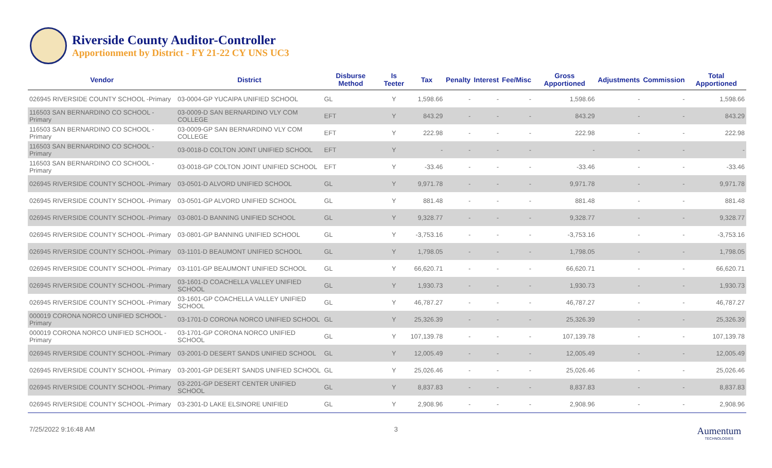Riverside County Auditor-Controller
Apportionment by District - FY 21-22 CY UNS UC3
| Vendor | District | Disburse Method | Is Teeter | Tax | Penalty | Interest | Fee/Misc | Gross Apportioned | Adjustments | Commission | Total Apportioned |
| --- | --- | --- | --- | --- | --- | --- | --- | --- | --- | --- | --- |
| 026945 RIVERSIDE COUNTY SCHOOL -Primary | 03-0004-GP YUCAIPA UNIFIED SCHOOL | GL | Y | 1,598.66 | - | - | - | 1,598.66 | - | - | 1,598.66 |
| 116503 SAN BERNARDINO CO SCHOOL -Primary | 03-0009-D SAN BERNARDINO VLY COM COLLEGE | EFT | Y | 843.29 | - | - | - | 843.29 | - | - | 843.29 |
| 116503 SAN BERNARDINO CO SCHOOL -Primary | 03-0009-GP SAN BERNARDINO VLY COM COLLEGE | EFT | Y | 222.98 | - | - | - | 222.98 | - | - | 222.98 |
| 116503 SAN BERNARDINO CO SCHOOL -Primary | 03-0018-D COLTON JOINT UNIFIED SCHOOL | EFT | Y | - | - | - | - | - | - | - | - |
| 116503 SAN BERNARDINO CO SCHOOL -Primary | 03-0018-GP COLTON JOINT UNIFIED SCHOOL | EFT | Y | -33.46 | - | - | - | -33.46 | - | - | -33.46 |
| 026945 RIVERSIDE COUNTY SCHOOL -Primary | 03-0501-D ALVORD UNIFIED SCHOOL | GL | Y | 9,971.78 | - | - | - | 9,971.78 | - | - | 9,971.78 |
| 026945 RIVERSIDE COUNTY SCHOOL -Primary | 03-0501-GP ALVORD UNIFIED SCHOOL | GL | Y | 881.48 | - | - | - | 881.48 | - | - | 881.48 |
| 026945 RIVERSIDE COUNTY SCHOOL -Primary | 03-0801-D BANNING UNIFIED SCHOOL | GL | Y | 9,328.77 | - | - | - | 9,328.77 | - | - | 9,328.77 |
| 026945 RIVERSIDE COUNTY SCHOOL -Primary | 03-0801-GP BANNING UNIFIED SCHOOL | GL | Y | -3,753.16 | - | - | - | -3,753.16 | - | - | -3,753.16 |
| 026945 RIVERSIDE COUNTY SCHOOL -Primary | 03-1101-D BEAUMONT UNIFIED SCHOOL | GL | Y | 1,798.05 | - | - | - | 1,798.05 | - | - | 1,798.05 |
| 026945 RIVERSIDE COUNTY SCHOOL -Primary | 03-1101-GP BEAUMONT UNIFIED SCHOOL | GL | Y | 66,620.71 | - | - | - | 66,620.71 | - | - | 66,620.71 |
| 026945 RIVERSIDE COUNTY SCHOOL -Primary | 03-1601-D COACHELLA VALLEY UNIFIED SCHOOL | GL | Y | 1,930.73 | - | - | - | 1,930.73 | - | - | 1,930.73 |
| 026945 RIVERSIDE COUNTY SCHOOL -Primary | 03-1601-GP COACHELLA VALLEY UNIFIED SCHOOL | GL | Y | 46,787.27 | - | - | - | 46,787.27 | - | - | 46,787.27 |
| 000019 CORONA NORCO UNIFIED SCHOOL -Primary | 03-1701-D CORONA NORCO UNIFIED SCHOOL | GL | Y | 25,326.39 | - | - | - | 25,326.39 | - | - | 25,326.39 |
| 000019 CORONA NORCO UNIFIED SCHOOL -Primary | 03-1701-GP CORONA NORCO UNIFIED SCHOOL | GL | Y | 107,139.78 | - | - | - | 107,139.78 | - | - | 107,139.78 |
| 026945 RIVERSIDE COUNTY SCHOOL -Primary | 03-2001-D DESERT SANDS UNIFIED SCHOOL | GL | Y | 12,005.49 | - | - | - | 12,005.49 | - | - | 12,005.49 |
| 026945 RIVERSIDE COUNTY SCHOOL -Primary | 03-2001-GP DESERT SANDS UNIFIED SCHOOL | GL | Y | 25,026.46 | - | - | - | 25,026.46 | - | - | 25,026.46 |
| 026945 RIVERSIDE COUNTY SCHOOL -Primary | 03-2201-GP DESERT CENTER UNIFIED SCHOOL | GL | Y | 8,837.83 | - | - | - | 8,837.83 | - | - | 8,837.83 |
| 026945 RIVERSIDE COUNTY SCHOOL -Primary | 03-2301-D LAKE ELSINORE UNIFIED | GL | Y | 2,908.96 | - | - | - | 2,908.96 | - | - | 2,908.96 |
7/25/2022 9:16:48 AM 3 Aumentum
TECHNOLOGIES